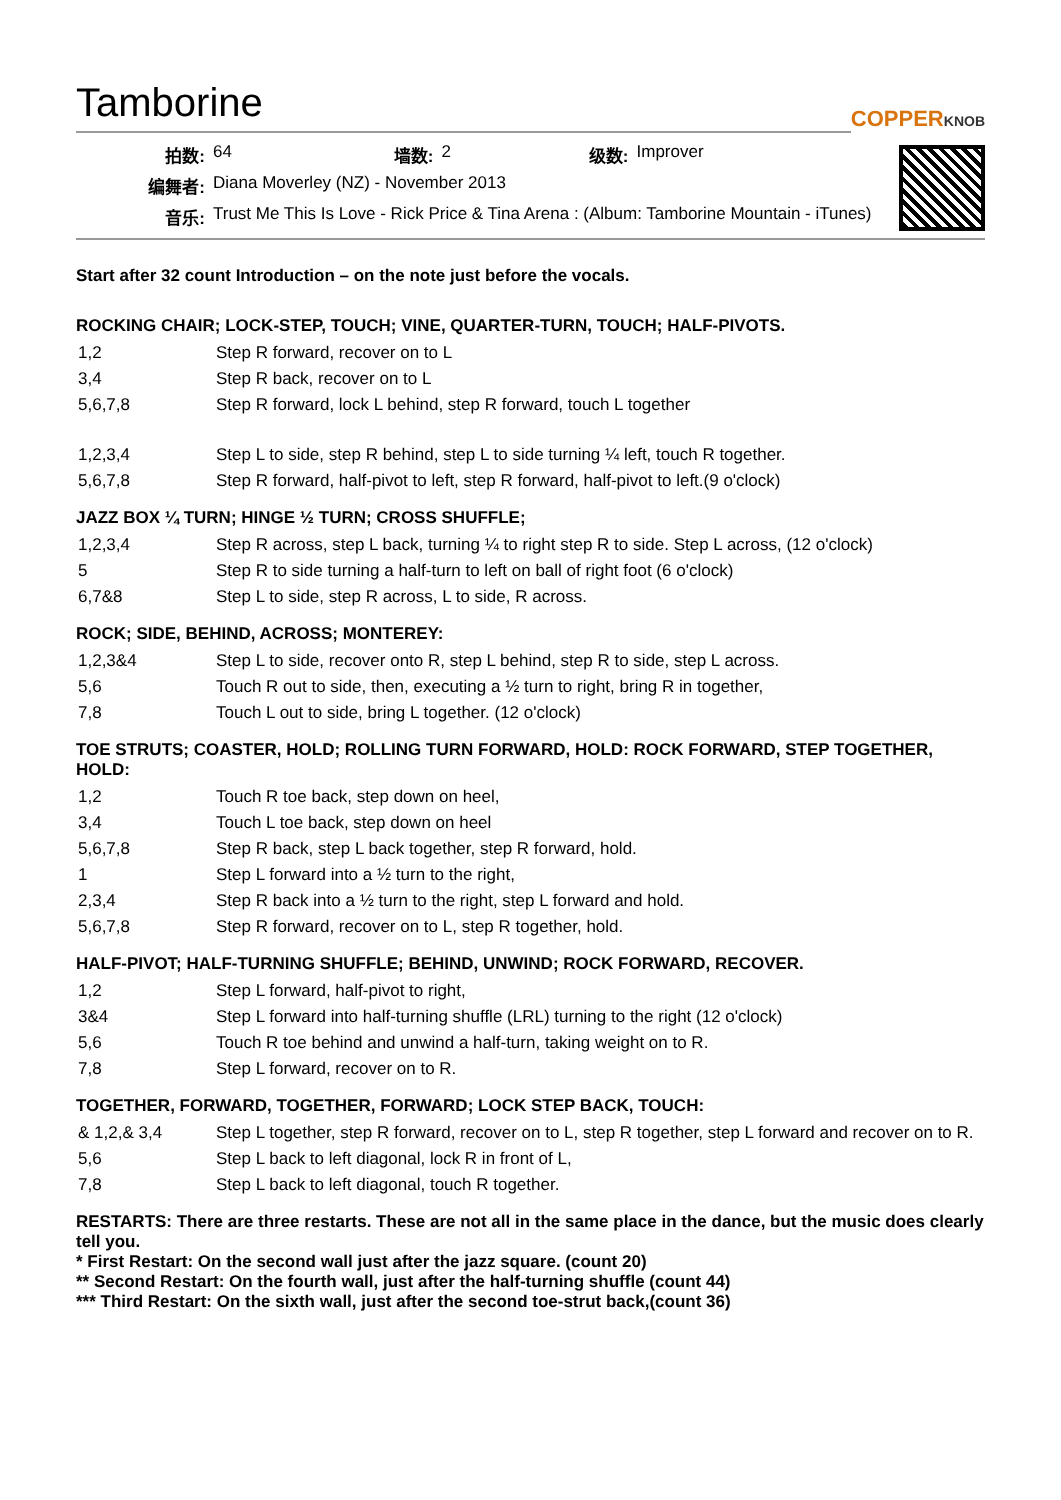Tamborine
COPPERKNOB
| 拍数: | 64 | 墙数: | 2 | 级数: | Improver |
| 编舞者: | Diana Moverley (NZ) - November 2013 | | | | |
| 音乐: | Trust Me This Is Love - Rick Price & Tina Arena : (Album: Tamborine Mountain - iTunes) | | | | |
Start after 32 count Introduction – on the note just before the vocals.
ROCKING CHAIR; LOCK-STEP, TOUCH; VINE, QUARTER-TURN, TOUCH; HALF-PIVOTS.
| 1,2 | Step R forward, recover on to L |
| 3,4 | Step R back, recover on to L |
| 5,6,7,8 | Step R forward, lock L behind, step R forward, touch L together |
| 1,2,3,4 | Step L to side, step R behind, step L to side turning ¼ left, touch R together. |
| 5,6,7,8 | Step R forward, half-pivot to left, step R forward, half-pivot to left.(9 o'clock) |
JAZZ BOX ¼ TURN; HINGE ½ TURN; CROSS SHUFFLE;
| 1,2,3,4 | Step R across, step L back, turning ¼ to right step R to side. Step L across, (12 o'clock) |
| 5 | Step R to side turning a half-turn to left on ball of right foot (6 o'clock) |
| 6,7&8 | Step L to side, step R across, L to side, R across. |
ROCK; SIDE, BEHIND, ACROSS; MONTEREY:
| 1,2,3&4 | Step L to side, recover onto R, step L behind, step R to side, step L across. |
| 5,6 | Touch R out to side, then, executing a ½ turn to right, bring R in together, |
| 7,8 | Touch L out to side, bring L together. (12 o'clock) |
TOE STRUTS; COASTER, HOLD; ROLLING TURN FORWARD, HOLD: ROCK FORWARD, STEP TOGETHER, HOLD:
| 1,2 | Touch R toe back, step down on heel, |
| 3,4 | Touch L toe back, step down on heel |
| 5,6,7,8 | Step R back, step L back together, step R forward, hold. |
| 1 | Step L forward into a ½ turn to the right, |
| 2,3,4 | Step R back into a ½ turn to the right, step L forward and hold. |
| 5,6,7,8 | Step R forward, recover on to L, step R together, hold. |
HALF-PIVOT; HALF-TURNING SHUFFLE; BEHIND, UNWIND; ROCK FORWARD, RECOVER.
| 1,2 | Step L forward, half-pivot to right, |
| 3&4 | Step L forward into half-turning shuffle (LRL) turning to the right (12 o'clock) |
| 5,6 | Touch R toe behind and unwind a half-turn, taking weight on to R. |
| 7,8 | Step L forward, recover on to R. |
TOGETHER, FORWARD, TOGETHER, FORWARD; LOCK STEP BACK, TOUCH:
| & 1,2,& 3,4 | Step L together, step R forward, recover on to L, step R together, step L forward and recover on to R. |
| 5,6 | Step L back to left diagonal, lock R in front of L, |
| 7,8 | Step L back to left diagonal, touch R together. |
RESTARTS: There are three restarts. These are not all in the same place in the dance, but the music does clearly tell you.
* First Restart: On the second wall just after the jazz square. (count 20)
** Second Restart: On the fourth wall, just after the half-turning shuffle (count 44)
*** Third Restart: On the sixth wall, just after the second toe-strut back,(count 36)